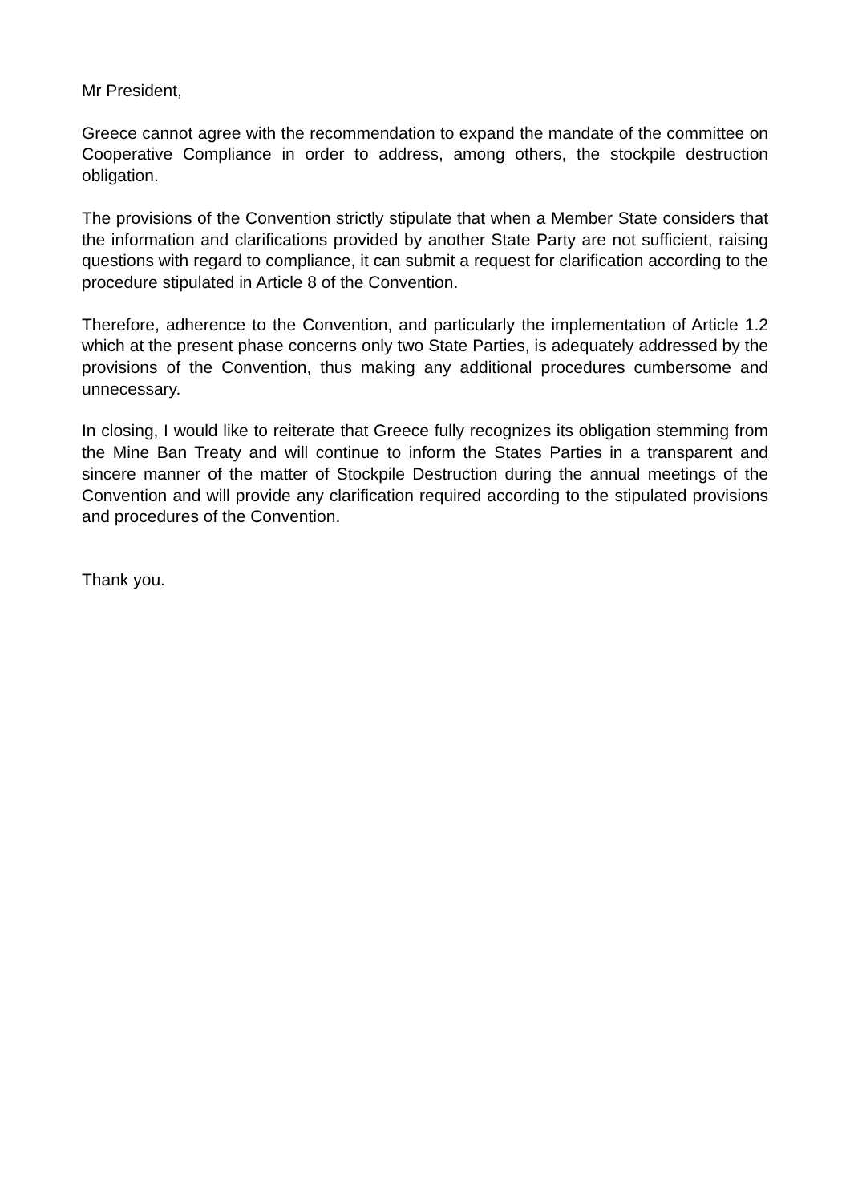Mr President,
Greece cannot agree with the recommendation to expand the mandate of the committee on Cooperative Compliance in order to address, among others, the stockpile destruction obligation.
The provisions of the Convention strictly stipulate that when a Member State considers that the information and clarifications provided by another State Party are not sufficient, raising questions with regard to compliance, it can submit a request for clarification according to the procedure stipulated in Article 8 of the Convention.
Therefore, adherence to the Convention, and particularly the implementation of Article 1.2 which at the present phase concerns only two State Parties, is adequately addressed by the provisions of the Convention, thus making any additional procedures cumbersome and unnecessary.
In closing, I would like to reiterate that Greece fully recognizes its obligation stemming from the Mine Ban Treaty and will continue to inform the States Parties in a transparent and sincere manner of the matter of Stockpile Destruction during the annual meetings of the Convention and will provide any clarification required according to the stipulated provisions and procedures of the Convention.
Thank you.